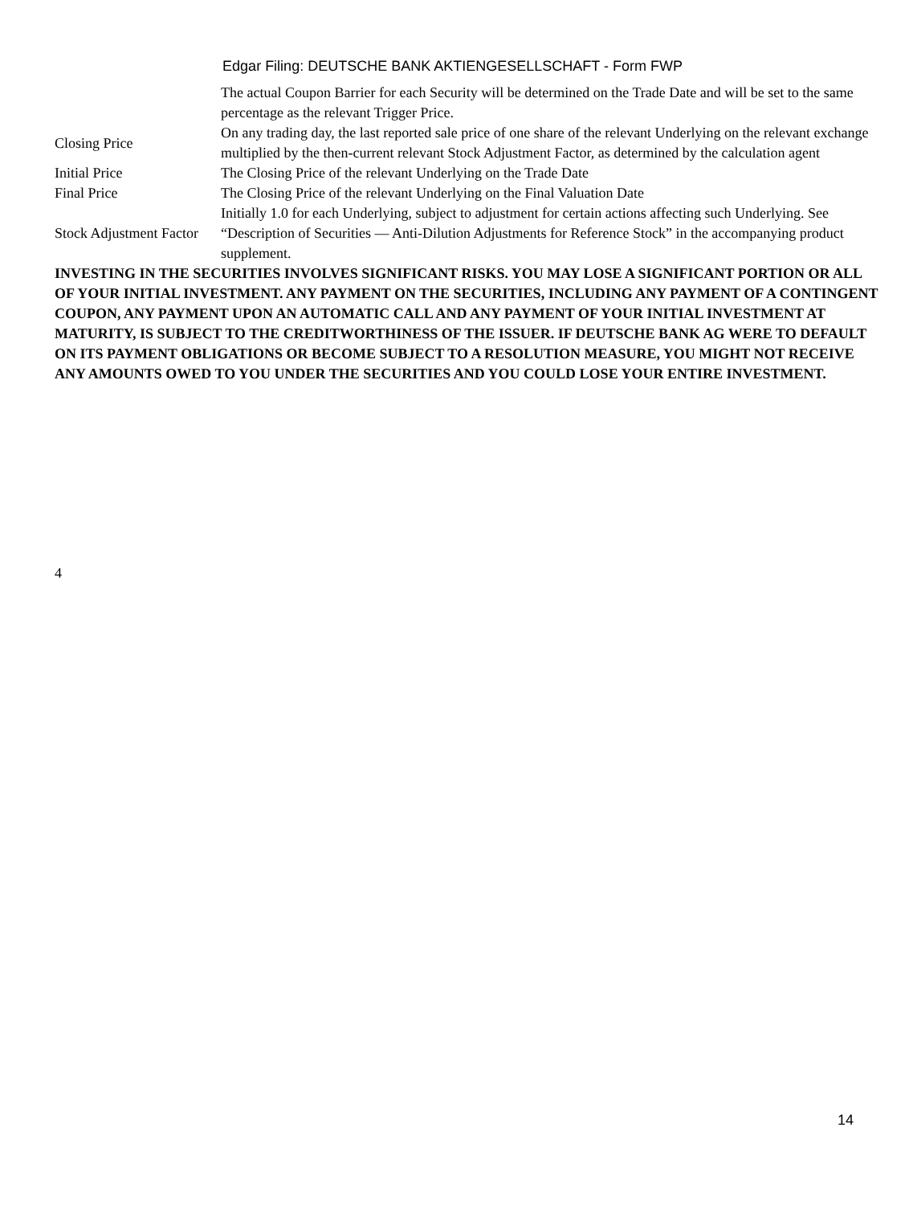Edgar Filing: DEUTSCHE BANK AKTIENGESELLSCHAFT - Form FWP
| | The actual Coupon Barrier for each Security will be determined on the Trade Date and will be set to the same percentage as the relevant Trigger Price. |
| Closing Price | On any trading day, the last reported sale price of one share of the relevant Underlying on the relevant exchange multiplied by the then-current relevant Stock Adjustment Factor, as determined by the calculation agent |
| Initial Price | The Closing Price of the relevant Underlying on the Trade Date |
| Final Price | The Closing Price of the relevant Underlying on the Final Valuation Date |
| Stock Adjustment Factor | Initially 1.0 for each Underlying, subject to adjustment for certain actions affecting such Underlying. See “Description of Securities — Anti-Dilution Adjustments for Reference Stock” in the accompanying product supplement. |
INVESTING IN THE SECURITIES INVOLVES SIGNIFICANT RISKS. YOU MAY LOSE A SIGNIFICANT PORTION OR ALL OF YOUR INITIAL INVESTMENT. ANY PAYMENT ON THE SECURITIES, INCLUDING ANY PAYMENT OF A CONTINGENT COUPON, ANY PAYMENT UPON AN AUTOMATIC CALL AND ANY PAYMENT OF YOUR INITIAL INVESTMENT AT MATURITY, IS SUBJECT TO THE CREDITWORTHINESS OF THE ISSUER. IF DEUTSCHE BANK AG WERE TO DEFAULT ON ITS PAYMENT OBLIGATIONS OR BECOME SUBJECT TO A RESOLUTION MEASURE, YOU MIGHT NOT RECEIVE ANY AMOUNTS OWED TO YOU UNDER THE SECURITIES AND YOU COULD LOSE YOUR ENTIRE INVESTMENT.
4
14